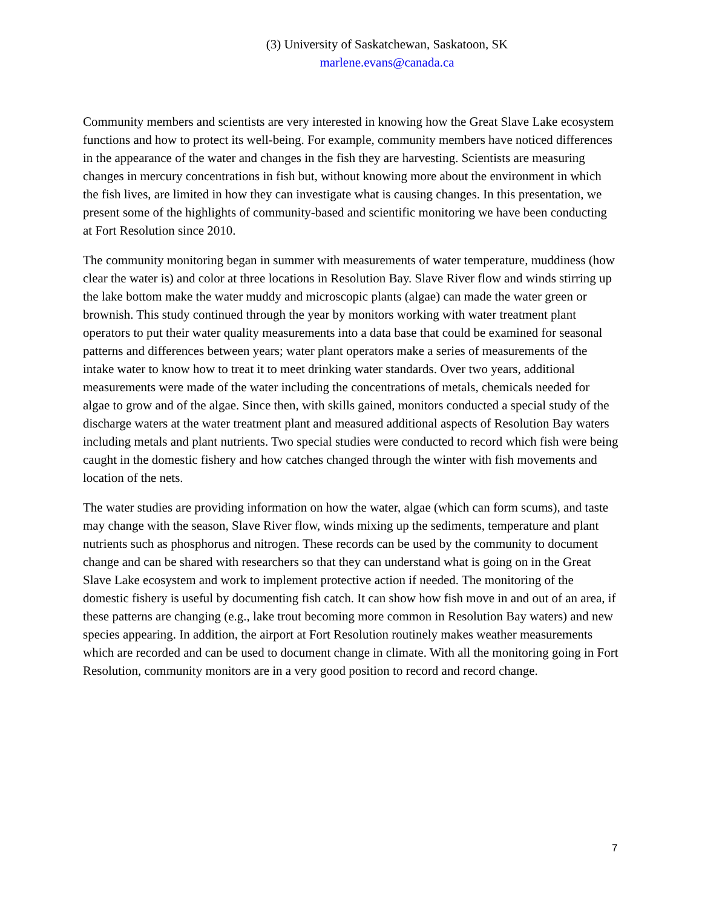(3) University of Saskatchewan, Saskatoon, SK
marlene.evans@canada.ca
Community members and scientists are very interested in knowing how the Great Slave Lake ecosystem functions and how to protect its well-being. For example, community members have noticed differences in the appearance of the water and changes in the fish they are harvesting. Scientists are measuring changes in mercury concentrations in fish but, without knowing more about the environment in which the fish lives, are limited in how they can investigate what is causing changes. In this presentation, we present some of the highlights of community-based and scientific monitoring we have been conducting at Fort Resolution since 2010.
The community monitoring began in summer with measurements of water temperature, muddiness (how clear the water is) and color at three locations in Resolution Bay. Slave River flow and winds stirring up the lake bottom make the water muddy and microscopic plants (algae) can made the water green or brownish. This study continued through the year by monitors working with water treatment plant operators to put their water quality measurements into a data base that could be examined for seasonal patterns and differences between years; water plant operators make a series of measurements of the intake water to know how to treat it to meet drinking water standards. Over two years, additional measurements were made of the water including the concentrations of metals, chemicals needed for algae to grow and of the algae. Since then, with skills gained, monitors conducted a special study of the discharge waters at the water treatment plant and measured additional aspects of Resolution Bay waters including metals and plant nutrients. Two special studies were conducted to record which fish were being caught in the domestic fishery and how catches changed through the winter with fish movements and location of the nets.
The water studies are providing information on how the water, algae (which can form scums), and taste may change with the season, Slave River flow, winds mixing up the sediments, temperature and plant nutrients such as phosphorus and nitrogen. These records can be used by the community to document change and can be shared with researchers so that they can understand what is going on in the Great Slave Lake ecosystem and work to implement protective action if needed. The monitoring of the domestic fishery is useful by documenting fish catch. It can show how fish move in and out of an area, if these patterns are changing (e.g., lake trout becoming more common in Resolution Bay waters) and new species appearing. In addition, the airport at Fort Resolution routinely makes weather measurements which are recorded and can be used to document change in climate. With all the monitoring going in Fort Resolution, community monitors are in a very good position to record and record change.
7